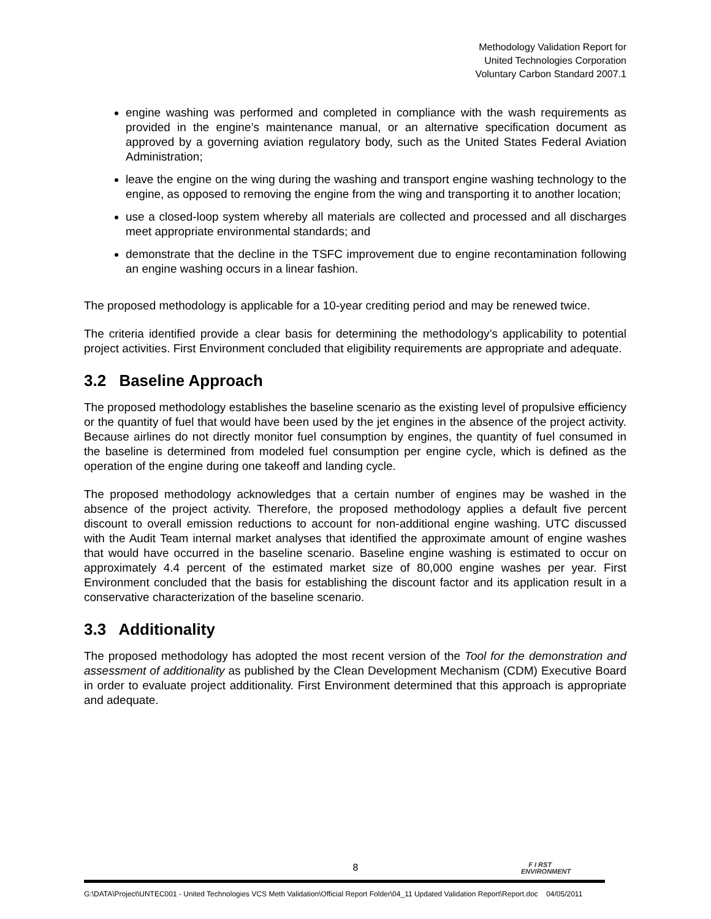Methodology Validation Report for
United Technologies Corporation
Voluntary Carbon Standard 2007.1
engine washing was performed and completed in compliance with the wash requirements as provided in the engine’s maintenance manual, or an alternative specification document as approved by a governing aviation regulatory body, such as the United States Federal Aviation Administration;
leave the engine on the wing during the washing and transport engine washing technology to the engine, as opposed to removing the engine from the wing and transporting it to another location;
use a closed-loop system whereby all materials are collected and processed and all discharges meet appropriate environmental standards; and
demonstrate that the decline in the TSFC improvement due to engine recontamination following an engine washing occurs in a linear fashion.
The proposed methodology is applicable for a 10-year crediting period and may be renewed twice.
The criteria identified provide a clear basis for determining the methodology’s applicability to potential project activities. First Environment concluded that eligibility requirements are appropriate and adequate.
3.2 Baseline Approach
The proposed methodology establishes the baseline scenario as the existing level of propulsive efficiency or the quantity of fuel that would have been used by the jet engines in the absence of the project activity. Because airlines do not directly monitor fuel consumption by engines, the quantity of fuel consumed in the baseline is determined from modeled fuel consumption per engine cycle, which is defined as the operation of the engine during one takeoff and landing cycle.
The proposed methodology acknowledges that a certain number of engines may be washed in the absence of the project activity. Therefore, the proposed methodology applies a default five percent discount to overall emission reductions to account for non-additional engine washing. UTC discussed with the Audit Team internal market analyses that identified the approximate amount of engine washes that would have occurred in the baseline scenario. Baseline engine washing is estimated to occur on approximately 4.4 percent of the estimated market size of 80,000 engine washes per year. First Environment concluded that the basis for establishing the discount factor and its application result in a conservative characterization of the baseline scenario.
3.3 Additionality
The proposed methodology has adopted the most recent version of the Tool for the demonstration and assessment of additionality as published by the Clean Development Mechanism (CDM) Executive Board in order to evaluate project additionality. First Environment determined that this approach is appropriate and adequate.
8
F I RST
ENVIRONMENT
G:\DATA\Project\UNTEC001 - United Technologies VCS Meth Validation\Official Report Folder\04_11 Updated Validation Report\Report.doc 04/05/2011